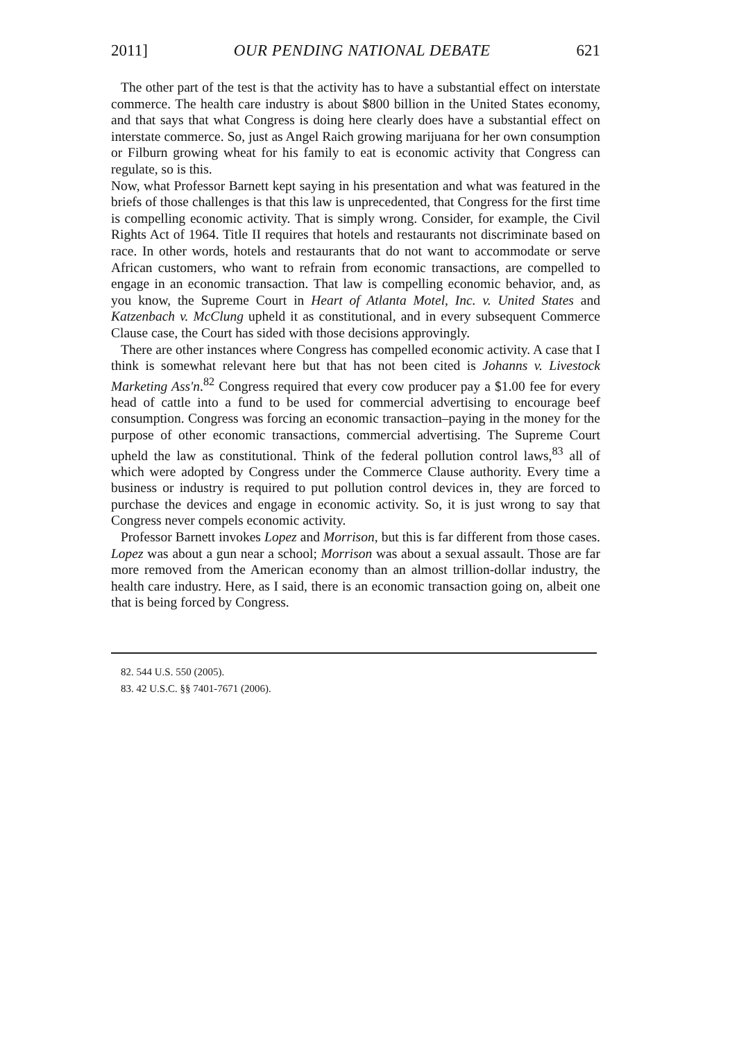2011] OUR PENDING NATIONAL DEBATE 621
The other part of the test is that the activity has to have a substantial effect on interstate commerce. The health care industry is about $800 billion in the United States economy, and that says that what Congress is doing here clearly does have a substantial effect on interstate commerce. So, just as Angel Raich growing marijuana for her own consumption or Filburn growing wheat for his family to eat is economic activity that Congress can regulate, so is this.
Now, what Professor Barnett kept saying in his presentation and what was featured in the briefs of those challenges is that this law is unprecedented, that Congress for the first time is compelling economic activity. That is simply wrong. Consider, for example, the Civil Rights Act of 1964. Title II requires that hotels and restaurants not discriminate based on race. In other words, hotels and restaurants that do not want to accommodate or serve African customers, who want to refrain from economic transactions, are compelled to engage in an economic transaction. That law is compelling economic behavior, and, as you know, the Supreme Court in Heart of Atlanta Motel, Inc. v. United States and Katzenbach v. McClung upheld it as constitutional, and in every subsequent Commerce Clause case, the Court has sided with those decisions approvingly.
There are other instances where Congress has compelled economic activity. A case that I think is somewhat relevant here but that has not been cited is Johanns v. Livestock Marketing Ass'n.<sup>82</sup> Congress required that every cow producer pay a $1.00 fee for every head of cattle into a fund to be used for commercial advertising to encourage beef consumption. Congress was forcing an economic transaction–paying in the money for the purpose of other economic transactions, commercial advertising. The Supreme Court upheld the law as constitutional. Think of the federal pollution control laws,<sup>83</sup> all of which were adopted by Congress under the Commerce Clause authority. Every time a business or industry is required to put pollution control devices in, they are forced to purchase the devices and engage in economic activity. So, it is just wrong to say that Congress never compels economic activity.
Professor Barnett invokes Lopez and Morrison, but this is far different from those cases. Lopez was about a gun near a school; Morrison was about a sexual assault. Those are far more removed from the American economy than an almost trillion-dollar industry, the health care industry. Here, as I said, there is an economic transaction going on, albeit one that is being forced by Congress.
82. 544 U.S. 550 (2005).
83. 42 U.S.C. §§ 7401-7671 (2006).